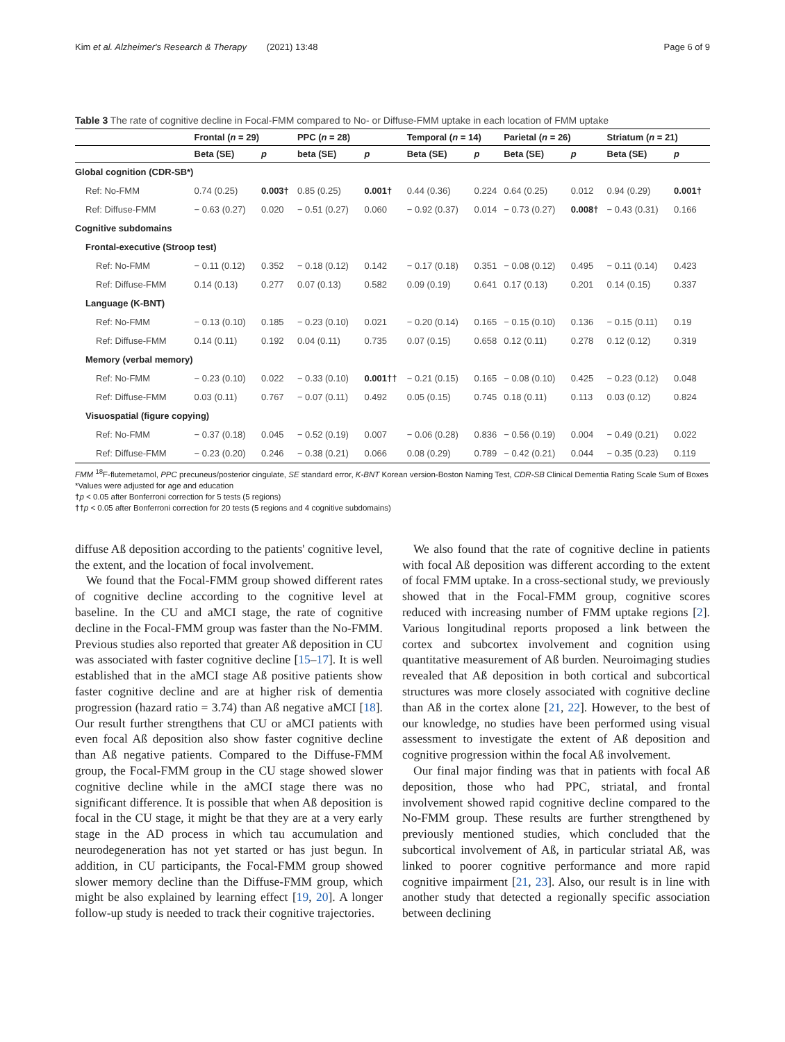Kim et al. Alzheimer's Research & Therapy (2021) 13:48 Page 6 of 9
Table 3 The rate of cognitive decline in Focal-FMM compared to No- or Diffuse-FMM uptake in each location of FMM uptake
| | Frontal ( n = 29) | | PPC ( n = 28) | | Temporal ( n = 14) | | Parietal ( n = 26) | | Striatum ( n = 21) | |
| --- | --- | --- | --- | --- | --- | --- | --- | --- | --- | --- |
| | Beta (SE) | p | beta (SE) | p | Beta (SE) | p | Beta (SE) | p | Beta (SE) | p |
| Global cognition (CDR-SB*) | | | | | | | | | | |
| Ref: No-FMM | 0.74 (0.25) | 0.003† | 0.85 (0.25) | 0.001† | 0.44 (0.36) | 0.224 | 0.64 (0.25) | 0.012 | 0.94 (0.29) | 0.001† |
| Ref: Diffuse-FMM | − 0.63 (0.27) | 0.020 | − 0.51 (0.27) | 0.060 | − 0.92 (0.37) | 0.014 | − 0.73 (0.27) | 0.008† | − 0.43 (0.31) | 0.166 |
| Cognitive subdomains | | | | | | | | | | |
| Frontal-executive (Stroop test) | | | | | | | | | | |
| Ref: No-FMM | − 0.11 (0.12) | 0.352 | − 0.18 (0.12) | 0.142 | − 0.17 (0.18) | 0.351 | − 0.08 (0.12) | 0.495 | − 0.11 (0.14) | 0.423 |
| Ref: Diffuse-FMM | 0.14 (0.13) | 0.277 | 0.07 (0.13) | 0.582 | 0.09 (0.19) | 0.641 | 0.17 (0.13) | 0.201 | 0.14 (0.15) | 0.337 |
| Language (K-BNT) | | | | | | | | | | |
| Ref: No-FMM | − 0.13 (0.10) | 0.185 | − 0.23 (0.10) | 0.021 | − 0.20 (0.14) | 0.165 | − 0.15 (0.10) | 0.136 | − 0.15 (0.11) | 0.19 |
| Ref: Diffuse-FMM | 0.14 (0.11) | 0.192 | 0.04 (0.11) | 0.735 | 0.07 (0.15) | 0.658 | 0.12 (0.11) | 0.278 | 0.12 (0.12) | 0.319 |
| Memory (verbal memory) | | | | | | | | | | |
| Ref: No-FMM | − 0.23 (0.10) | 0.022 | − 0.33 (0.10) | 0.001†† | − 0.21 (0.15) | 0.165 | − 0.08 (0.10) | 0.425 | − 0.23 (0.12) | 0.048 |
| Ref: Diffuse-FMM | 0.03 (0.11) | 0.767 | − 0.07 (0.11) | 0.492 | 0.05 (0.15) | 0.745 | 0.18 (0.11) | 0.113 | 0.03 (0.12) | 0.824 |
| Visuospatial (figure copying) | | | | | | | | | | |
| Ref: No-FMM | − 0.37 (0.18) | 0.045 | − 0.52 (0.19) | 0.007 | − 0.06 (0.28) | 0.836 | − 0.56 (0.19) | 0.004 | − 0.49 (0.21) | 0.022 |
| Ref: Diffuse-FMM | − 0.23 (0.20) | 0.246 | − 0.38 (0.21) | 0.066 | 0.08 (0.29) | 0.789 | − 0.42 (0.21) | 0.044 | − 0.35 (0.23) | 0.119 |
FMM <sup>18</sup>F-flutemetamol, PPC precuneus/posterior cingulate, SE standard error, K-BNT Korean version-Boston Naming Test, CDR-SB Clinical Dementia Rating Scale Sum of Boxes
*Values were adjusted for age and education
†p < 0.05 after Bonferroni correction for 5 tests (5 regions)
††p < 0.05 after Bonferroni correction for 20 tests (5 regions and 4 cognitive subdomains)
diffuse Aß deposition according to the patients' cognitive level, the extent, and the location of focal involvement.
We found that the Focal-FMM group showed different rates of cognitive decline according to the cognitive level at baseline. In the CU and aMCI stage, the rate of cognitive decline in the Focal-FMM group was faster than the No-FMM. Previous studies also reported that greater Aß deposition in CU was associated with faster cognitive decline [15–17]. It is well established that in the aMCI stage Aß positive patients show faster cognitive decline and are at higher risk of dementia progression (hazard ratio = 3.74) than Aß negative aMCI [18]. Our result further strengthens that CU or aMCI patients with even focal Aß deposition also show faster cognitive decline than Aß negative patients. Compared to the Diffuse-FMM group, the Focal-FMM group in the CU stage showed slower cognitive decline while in the aMCI stage there was no significant difference. It is possible that when Aß deposition is focal in the CU stage, it might be that they are at a very early stage in the AD process in which tau accumulation and neurodegeneration has not yet started or has just begun. In addition, in CU participants, the Focal-FMM group showed slower memory decline than the Diffuse-FMM group, which might be also explained by learning effect [19, 20]. A longer follow-up study is needed to track their cognitive trajectories.
We also found that the rate of cognitive decline in patients with focal Aß deposition was different according to the extent of focal FMM uptake. In a cross-sectional study, we previously showed that in the Focal-FMM group, cognitive scores reduced with increasing number of FMM uptake regions [2]. Various longitudinal reports proposed a link between the cortex and subcortex involvement and cognition using quantitative measurement of Aß burden. Neuroimaging studies revealed that Aß deposition in both cortical and subcortical structures was more closely associated with cognitive decline than Aß in the cortex alone [21, 22]. However, to the best of our knowledge, no studies have been performed using visual assessment to investigate the extent of Aß deposition and cognitive progression within the focal Aß involvement.
Our final major finding was that in patients with focal Aß deposition, those who had PPC, striatal, and frontal involvement showed rapid cognitive decline compared to the No-FMM group. These results are further strengthened by previously mentioned studies, which concluded that the subcortical involvement of Aß, in particular striatal Aß, was linked to poorer cognitive performance and more rapid cognitive impairment [21, 23]. Also, our result is in line with another study that detected a regionally specific association between declining